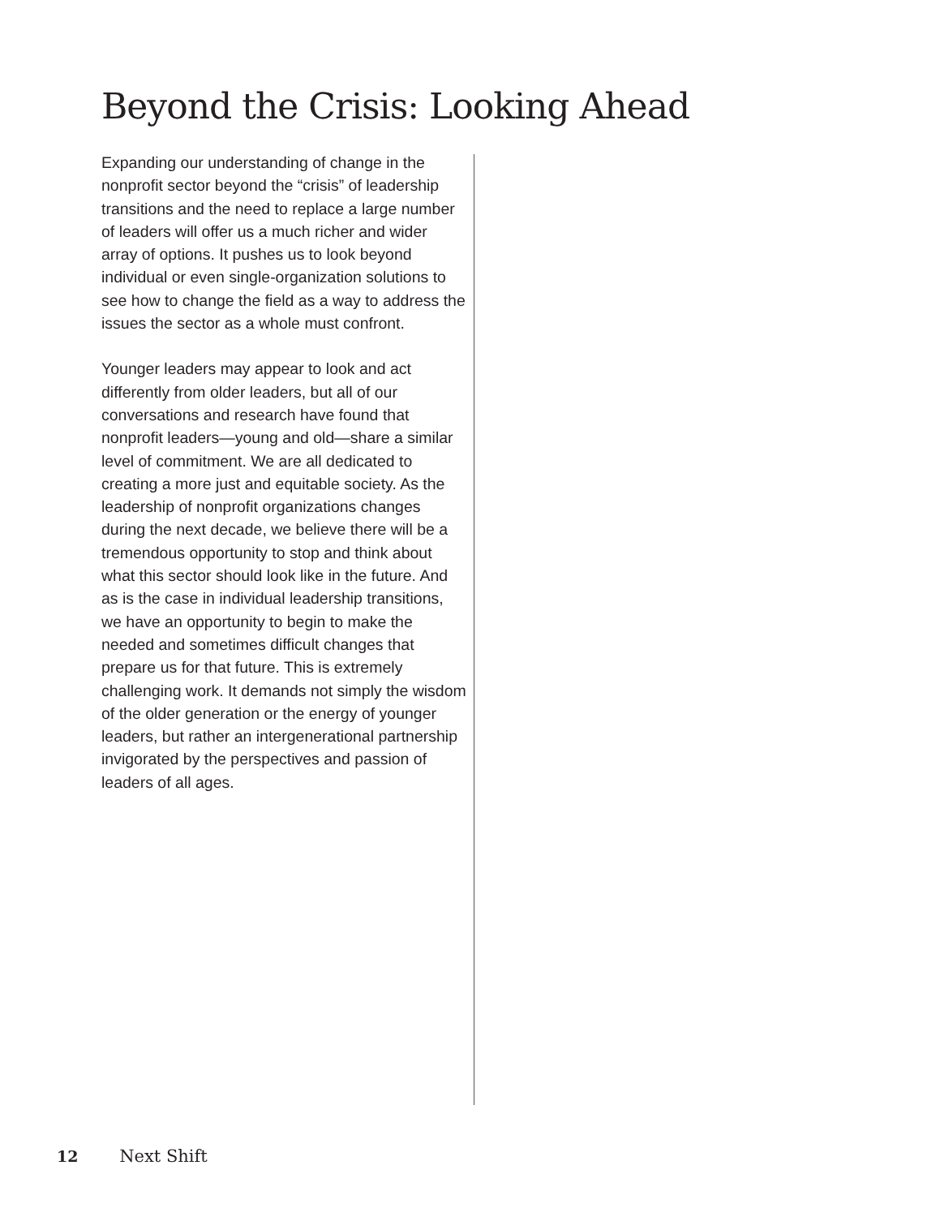Beyond the Crisis: Looking Ahead
Expanding our understanding of change in the nonprofit sector beyond the “crisis” of leadership transitions and the need to replace a large number of leaders will offer us a much richer and wider array of options. It pushes us to look beyond individual or even single-organization solutions to see how to change the field as a way to address the issues the sector as a whole must confront.
Younger leaders may appear to look and act differently from older leaders, but all of our conversations and research have found that nonprofit leaders—young and old—share a similar level of commitment. We are all dedicated to creating a more just and equitable society. As the leadership of nonprofit organizations changes during the next decade, we believe there will be a tremendous opportunity to stop and think about what this sector should look like in the future. And as is the case in individual leadership transitions, we have an opportunity to begin to make the needed and sometimes difficult changes that prepare us for that future. This is extremely challenging work. It demands not simply the wisdom of the older generation or the energy of younger leaders, but rather an intergenerational partnership invigorated by the perspectives and passion of leaders of all ages.
12 Next Shift